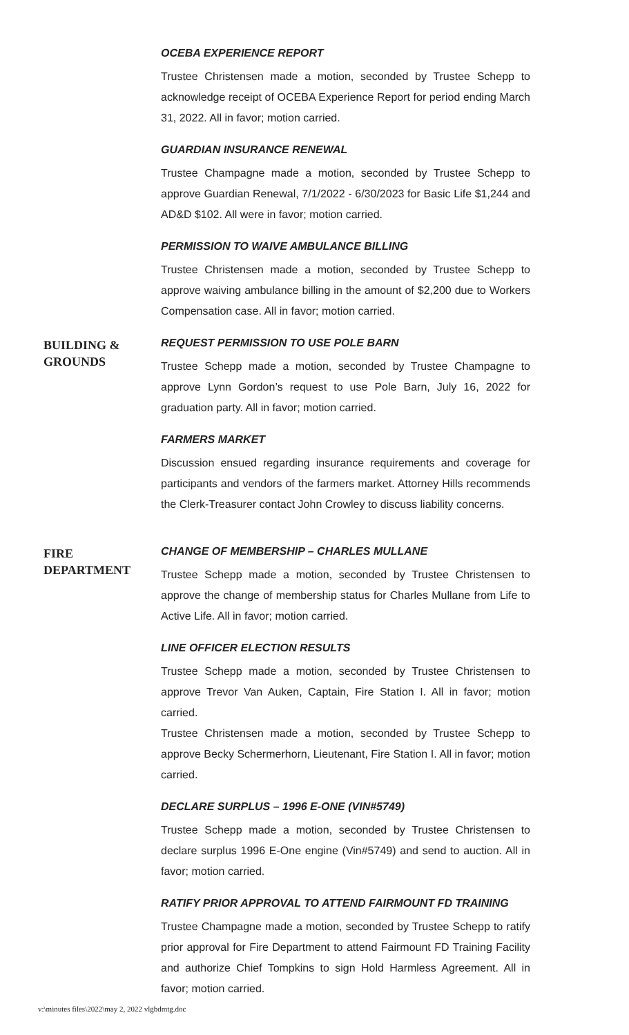OCEBA EXPERIENCE REPORT
Trustee Christensen made a motion, seconded by Trustee Schepp to acknowledge receipt of OCEBA Experience Report for period ending March 31, 2022. All in favor; motion carried.
GUARDIAN INSURANCE RENEWAL
Trustee Champagne made a motion, seconded by Trustee Schepp to approve Guardian Renewal, 7/1/2022 - 6/30/2023 for Basic Life $1,244 and AD&D $102. All were in favor; motion carried.
PERMISSION TO WAIVE AMBULANCE BILLING
Trustee Christensen made a motion, seconded by Trustee Schepp to approve waiving ambulance billing in the amount of $2,200 due to Workers Compensation case. All in favor; motion carried.
BUILDING &
GROUNDS
REQUEST PERMISSION TO USE POLE BARN
Trustee Schepp made a motion, seconded by Trustee Champagne to approve Lynn Gordon’s request to use Pole Barn, July 16, 2022 for graduation party. All in favor; motion carried.
FARMERS MARKET
Discussion ensued regarding insurance requirements and coverage for participants and vendors of the farmers market. Attorney Hills recommends the Clerk-Treasurer contact John Crowley to discuss liability concerns.
FIRE
DEPARTMENT
CHANGE OF MEMBERSHIP – CHARLES MULLANE
Trustee Schepp made a motion, seconded by Trustee Christensen to approve the change of membership status for Charles Mullane from Life to Active Life. All in favor; motion carried.
LINE OFFICER ELECTION RESULTS
Trustee Schepp made a motion, seconded by Trustee Christensen to approve Trevor Van Auken, Captain, Fire Station I. All in favor; motion carried.
Trustee Christensen made a motion, seconded by Trustee Schepp to approve Becky Schermerhorn, Lieutenant, Fire Station I. All in favor; motion carried.
DECLARE SURPLUS – 1996 E-ONE (VIN#5749)
Trustee Schepp made a motion, seconded by Trustee Christensen to declare surplus 1996 E-One engine (Vin#5749) and send to auction. All in favor; motion carried.
RATIFY PRIOR APPROVAL TO ATTEND FAIRMOUNT FD TRAINING
Trustee Champagne made a motion, seconded by Trustee Schepp to ratify prior approval for Fire Department to attend Fairmount FD Training Facility and authorize Chief Tompkins to sign Hold Harmless Agreement. All in favor; motion carried.
v:\minutes files\2022\may 2, 2022 vlgbdmtg.doc